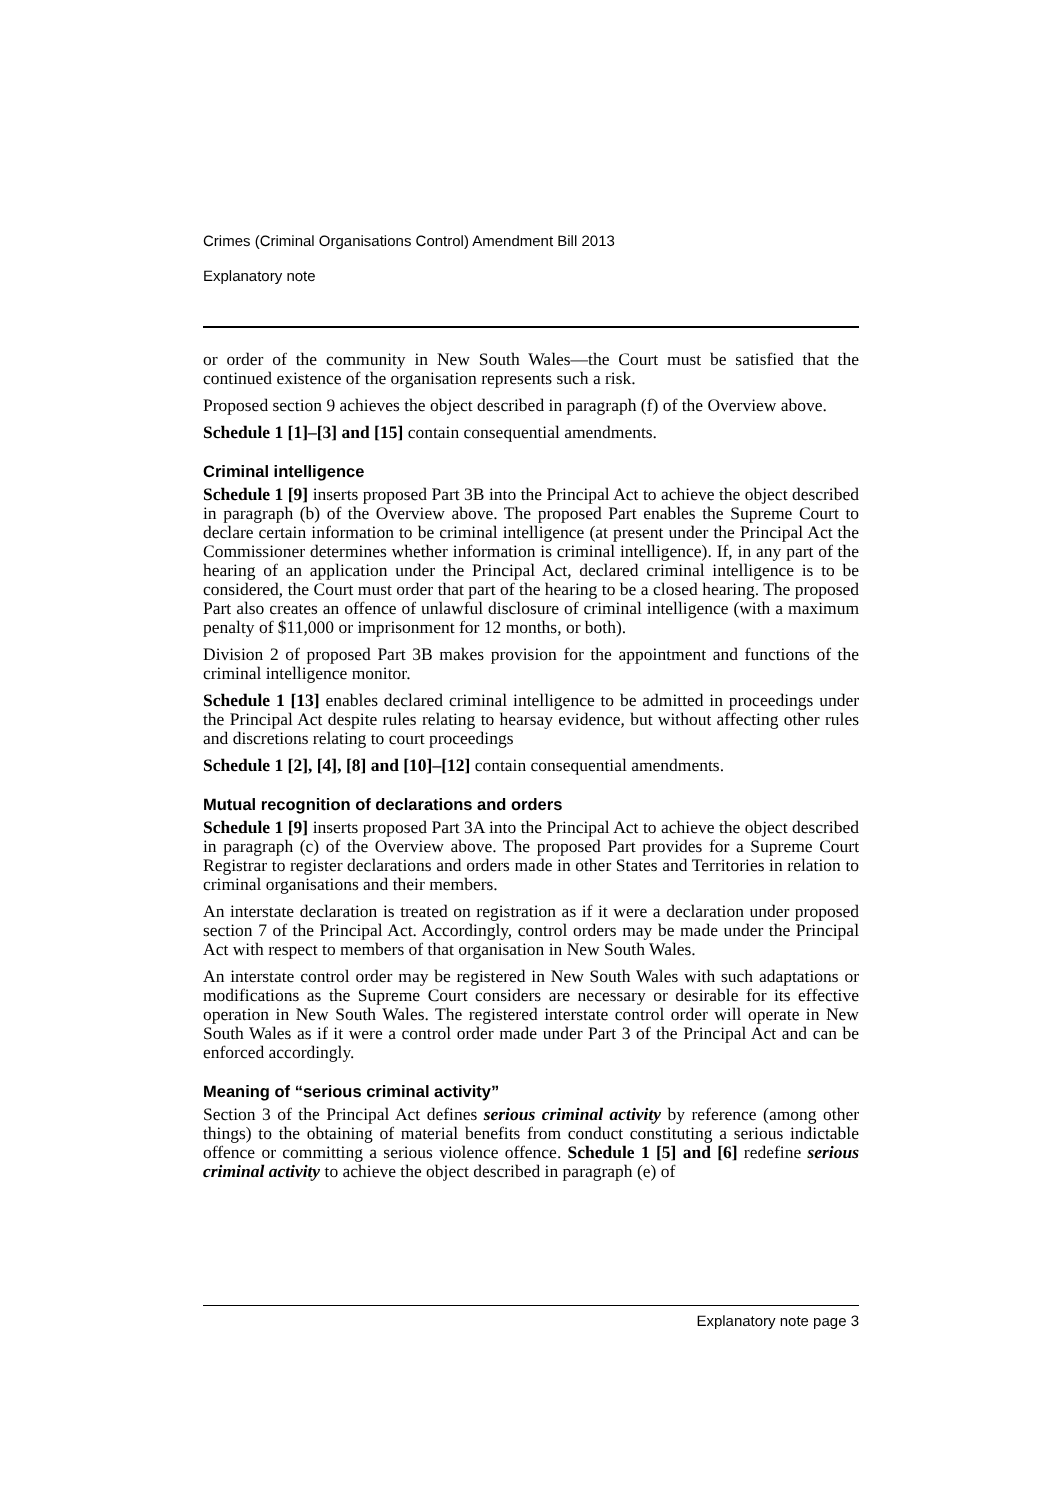Crimes (Criminal Organisations Control) Amendment Bill 2013
Explanatory note
or order of the community in New South Wales—the Court must be satisfied that the continued existence of the organisation represents such a risk.
Proposed section 9 achieves the object described in paragraph (f) of the Overview above.
Schedule 1 [1]–[3] and [15] contain consequential amendments.
Criminal intelligence
Schedule 1 [9] inserts proposed Part 3B into the Principal Act to achieve the object described in paragraph (b) of the Overview above. The proposed Part enables the Supreme Court to declare certain information to be criminal intelligence (at present under the Principal Act the Commissioner determines whether information is criminal intelligence). If, in any part of the hearing of an application under the Principal Act, declared criminal intelligence is to be considered, the Court must order that part of the hearing to be a closed hearing. The proposed Part also creates an offence of unlawful disclosure of criminal intelligence (with a maximum penalty of $11,000 or imprisonment for 12 months, or both).
Division 2 of proposed Part 3B makes provision for the appointment and functions of the criminal intelligence monitor.
Schedule 1 [13] enables declared criminal intelligence to be admitted in proceedings under the Principal Act despite rules relating to hearsay evidence, but without affecting other rules and discretions relating to court proceedings
Schedule 1 [2], [4], [8] and [10]–[12] contain consequential amendments.
Mutual recognition of declarations and orders
Schedule 1 [9] inserts proposed Part 3A into the Principal Act to achieve the object described in paragraph (c) of the Overview above. The proposed Part provides for a Supreme Court Registrar to register declarations and orders made in other States and Territories in relation to criminal organisations and their members.
An interstate declaration is treated on registration as if it were a declaration under proposed section 7 of the Principal Act. Accordingly, control orders may be made under the Principal Act with respect to members of that organisation in New South Wales.
An interstate control order may be registered in New South Wales with such adaptations or modifications as the Supreme Court considers are necessary or desirable for its effective operation in New South Wales. The registered interstate control order will operate in New South Wales as if it were a control order made under Part 3 of the Principal Act and can be enforced accordingly.
Meaning of “serious criminal activity”
Section 3 of the Principal Act defines serious criminal activity by reference (among other things) to the obtaining of material benefits from conduct constituting a serious indictable offence or committing a serious violence offence. Schedule 1 [5] and [6] redefine serious criminal activity to achieve the object described in paragraph (e) of
Explanatory note page 3